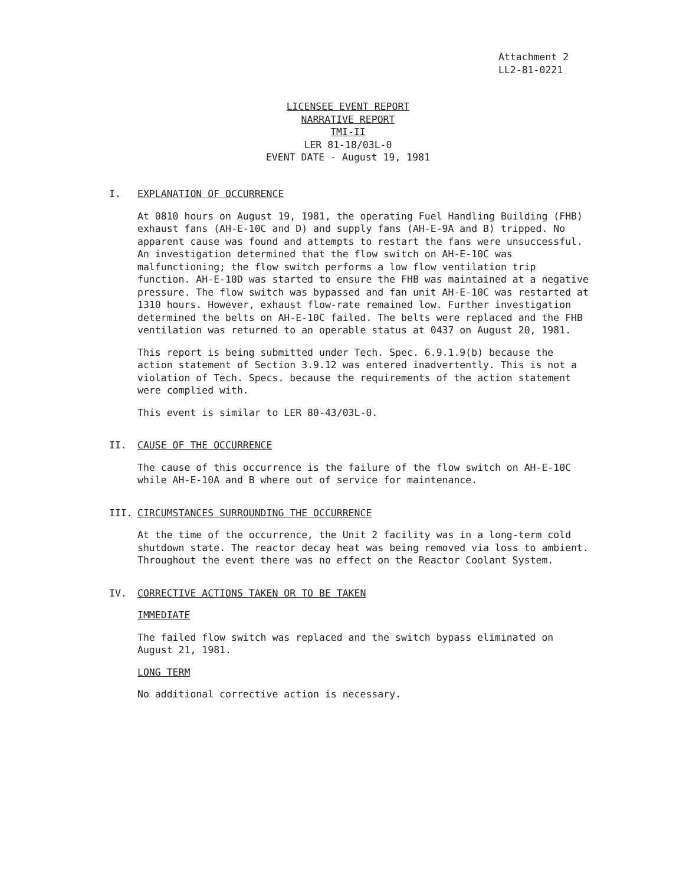Attachment 2
LL2-81-0221
LICENSEE EVENT REPORT
NARRATIVE REPORT
TMI-II
LER 81-18/03L-0
EVENT DATE - August 19, 1981
I. EXPLANATION OF OCCURRENCE
At 0810 hours on August 19, 1981, the operating Fuel Handling Building (FHB) exhaust fans (AH-E-10C and D) and supply fans (AH-E-9A and B) tripped. No apparent cause was found and attempts to restart the fans were unsuccessful. An investigation determined that the flow switch on AH-E-10C was malfunctioning; the flow switch performs a low flow ventilation trip function. AH-E-10D was started to ensure the FHB was maintained at a negative pressure. The flow switch was bypassed and fan unit AH-E-10C was restarted at 1310 hours. However, exhaust flow-rate remained low. Further investigation determined the belts on AH-E-10C failed. The belts were replaced and the FHB ventilation was returned to an operable status at 0437 on August 20, 1981.
This report is being submitted under Tech. Spec. 6.9.1.9(b) because the action statement of Section 3.9.12 was entered inadvertently. This is not a violation of Tech. Specs. because the requirements of the action statement were complied with.
This event is similar to LER 80-43/03L-0.
II. CAUSE OF THE OCCURRENCE
The cause of this occurrence is the failure of the flow switch on AH-E-10C while AH-E-10A and B where out of service for maintenance.
III. CIRCUMSTANCES SURROUNDING THE OCCURRENCE
At the time of the occurrence, the Unit 2 facility was in a long-term cold shutdown state. The reactor decay heat was being removed via loss to ambient. Throughout the event there was no effect on the Reactor Coolant System.
IV. CORRECTIVE ACTIONS TAKEN OR TO BE TAKEN
IMMEDIATE
The failed flow switch was replaced and the switch bypass eliminated on August 21, 1981.
LONG TERM
No additional corrective action is necessary.